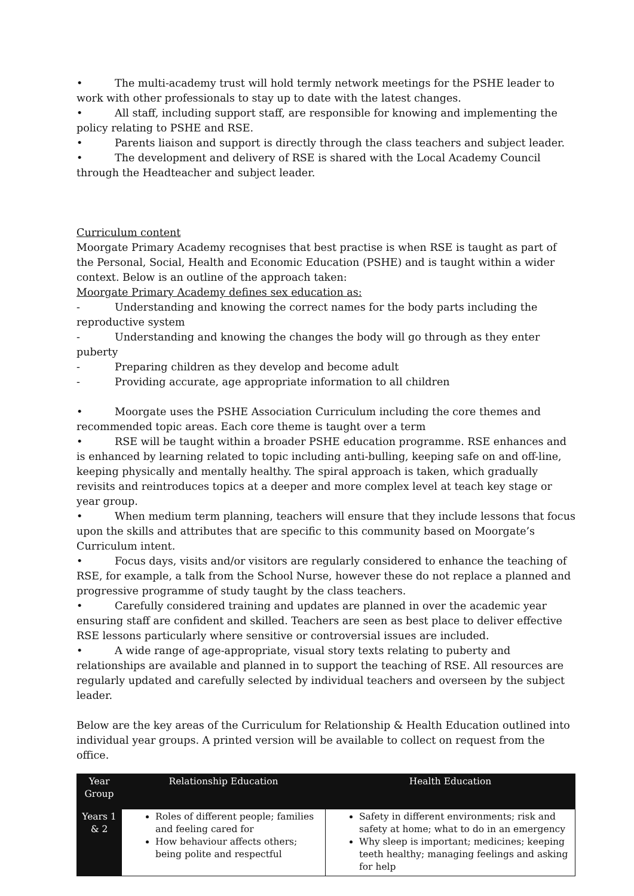• The multi-academy trust will hold termly network meetings for the PSHE leader to work with other professionals to stay up to date with the latest changes.
• All staff, including support staff, are responsible for knowing and implementing the policy relating to PSHE and RSE.
• Parents liaison and support is directly through the class teachers and subject leader.
• The development and delivery of RSE is shared with the Local Academy Council through the Headteacher and subject leader.
Curriculum content
Moorgate Primary Academy recognises that best practise is when RSE is taught as part of the Personal, Social, Health and Economic Education (PSHE) and is taught within a wider context. Below is an outline of the approach taken:
Moorgate Primary Academy defines sex education as:
- Understanding and knowing the correct names for the body parts including the reproductive system
- Understanding and knowing the changes the body will go through as they enter puberty
- Preparing children as they develop and become adult
- Providing accurate, age appropriate information to all children
• Moorgate uses the PSHE Association Curriculum including the core themes and recommended topic areas. Each core theme is taught over a term
• RSE will be taught within a broader PSHE education programme. RSE enhances and is enhanced by learning related to topic including anti-bulling, keeping safe on and off-line, keeping physically and mentally healthy. The spiral approach is taken, which gradually revisits and reintroduces topics at a deeper and more complex level at teach key stage or year group.
• When medium term planning, teachers will ensure that they include lessons that focus upon the skills and attributes that are specific to this community based on Moorgate’s Curriculum intent.
• Focus days, visits and/or visitors are regularly considered to enhance the teaching of RSE, for example, a talk from the School Nurse, however these do not replace a planned and progressive programme of study taught by the class teachers.
• Carefully considered training and updates are planned in over the academic year ensuring staff are confident and skilled. Teachers are seen as best place to deliver effective RSE lessons particularly where sensitive or controversial issues are included.
• A wide range of age-appropriate, visual story texts relating to puberty and relationships are available and planned in to support the teaching of RSE. All resources are regularly updated and carefully selected by individual teachers and overseen by the subject leader.
Below are the key areas of the Curriculum for Relationship & Health Education outlined into individual year groups. A printed version will be available to collect on request from the office.
| Year Group | Relationship Education | Health Education |
| --- | --- | --- |
| Years 1 & 2 | Roles of different people; families and feeling cared for How behaviour affects others; being polite and respectful | Safety in different environments; risk and safety at home; what to do in an emergency Why sleep is important; medicines; keeping teeth healthy; managing feelings and asking for help |